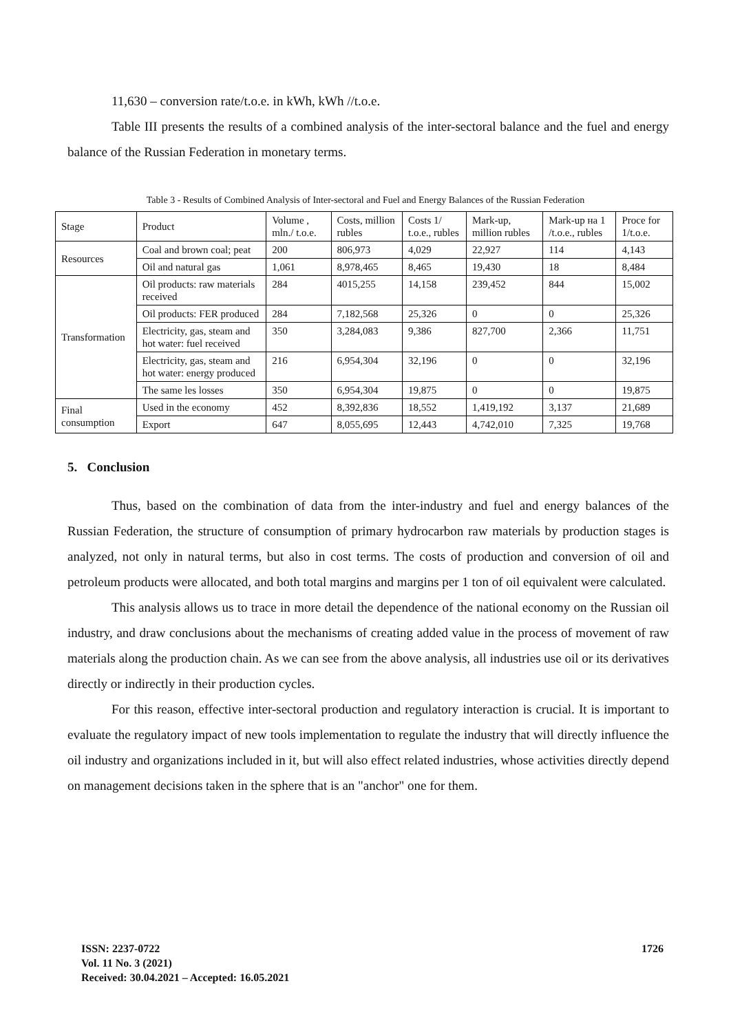11,630 – conversion rate/t.o.e. in kWh, kWh //t.o.e.
Table III presents the results of a combined analysis of the inter-sectoral balance and the fuel and energy balance of the Russian Federation in monetary terms.
Table 3 - Results of Combined Analysis of Inter-sectoral and Fuel and Energy Balances of the Russian Federation
| Stage | Product | Volume , mln./ t.o.e. | Costs, million rubles | Costs 1/ t.o.e., rubles | Mark-up, million rubles | Mark-up на 1 /t.o.e., rubles | Proce for 1/t.o.e. |
| Resources | Coal and brown coal; peat | 200 | 806,973 | 4,029 | 22,927 | 114 | 4,143 |
| | Oil and natural gas | 1,061 | 8,978,465 | 8,465 | 19,430 | 18 | 8,484 |
| Transformation | Oil products: raw materials received | 284 | 4015,255 | 14,158 | 239,452 | 844 | 15,002 |
| | Oil products: FER produced | 284 | 7,182,568 | 25,326 | 0 | 0 | 25,326 |
| | Electricity, gas, steam and hot water: fuel received | 350 | 3,284,083 | 9,386 | 827,700 | 2,366 | 11,751 |
| | Electricity, gas, steam and hot water: energy produced | 216 | 6,954,304 | 32,196 | 0 | 0 | 32,196 |
| | The same les losses | 350 | 6,954,304 | 19,875 | 0 | 0 | 19,875 |
| Final consumption | Used in the economy | 452 | 8,392,836 | 18,552 | 1,419,192 | 3,137 | 21,689 |
| | Export | 647 | 8,055,695 | 12,443 | 4,742,010 | 7,325 | 19,768 |
5. Conclusion
Thus, based on the combination of data from the inter-industry and fuel and energy balances of the Russian Federation, the structure of consumption of primary hydrocarbon raw materials by production stages is analyzed, not only in natural terms, but also in cost terms. The costs of production and conversion of oil and petroleum products were allocated, and both total margins and margins per 1 ton of oil equivalent were calculated.
This analysis allows us to trace in more detail the dependence of the national economy on the Russian oil industry, and draw conclusions about the mechanisms of creating added value in the process of movement of raw materials along the production chain. As we can see from the above analysis, all industries use oil or its derivatives directly or indirectly in their production cycles.
For this reason, effective inter-sectoral production and regulatory interaction is crucial. It is important to evaluate the regulatory impact of new tools implementation to regulate the industry that will directly influence the oil industry and organizations included in it, but will also effect related industries, whose activities directly depend on management decisions taken in the sphere that is an "anchor" one for them.
ISSN: 2237-0722
Vol. 11 No. 3 (2021)
Received: 30.04.2021 – Accepted: 16.05.2021
1726